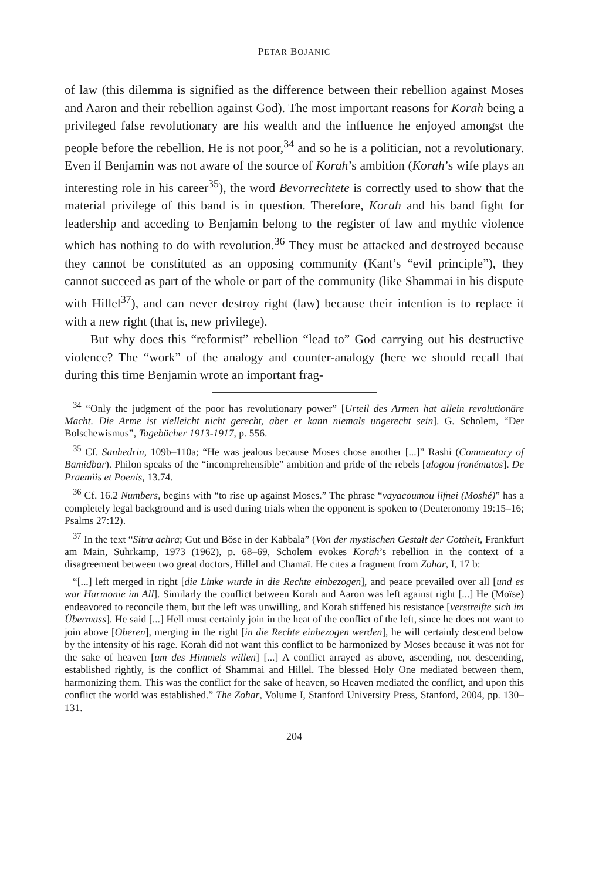PETAR BOJANIĆ
of law (this dilemma is signified as the difference between their rebellion against Moses and Aaron and their rebellion against God). The most important reasons for Korah being a privileged false revolutionary are his wealth and the influence he enjoyed amongst the people before the rebellion. He is not poor,<sup>34</sup> and so he is a politician, not a revolutionary. Even if Benjamin was not aware of the source of Korah’s ambition (Korah’s wife plays an interesting role in his career<sup>35</sup>), the word Bevorrechtete is correctly used to show that the material privilege of this band is in question. Therefore, Korah and his band fight for leadership and acceding to Benjamin belong to the register of law and mythic violence which has nothing to do with revolution.<sup>36</sup> They must be attacked and destroyed because they cannot be constituted as an opposing community (Kant’s “evil principle”), they cannot succeed as part of the whole or part of the community (like Shammai in his dispute with Hillel<sup>37</sup>), and can never destroy right (law) because their intention is to replace it with a new right (that is, new privilege).
But why does this “reformist” rebellion “lead to” God carrying out his destructive violence? The “work” of the analogy and counter-analogy (here we should recall that during this time Benjamin wrote an important frag-
<sup>34</sup> “Only the judgment of the poor has revolutionary power” [Urteil des Armen hat allein revolutionäre Macht. Die Arme ist vielleicht nicht gerecht, aber er kann niemals ungerecht sein]. G. Scholem, “Der Bolschewismus”, Tagebücher 1913-1917, p. 556.
<sup>35</sup> Cf. Sanhedrin, 109b–110a; “He was jealous because Moses chose another [...]” Rashi (Commentary of Bamidbar). Philon speaks of the “incomprehensible” ambition and pride of the rebels [alogou fronématos]. De Praemiis et Poenis, 13.74.
<sup>36</sup> Cf. 16.2 Numbers, begins with “to rise up against Moses.” The phrase “vayacoumou lifnei (Moshé)” has a completely legal background and is used during trials when the opponent is spoken to (Deuteronomy 19:15–16; Psalms 27:12).
<sup>37</sup> In the text “Sitra achra; Gut und Böse in der Kabbala” (Von der mystischen Gestalt der Gottheit, Frankfurt am Main, Suhrkamp, 1973 (1962), p. 68–69, Scholem evokes Korah’s rebellion in the context of a disagreement between two great doctors, Hillel and Chamaï. He cites a fragment from Zohar, I, 17 b:
“[...] left merged in right [die Linke wurde in die Rechte einbezogen], and peace prevailed over all [und es war Harmonie im All]. Similarly the conflict between Korah and Aaron was left against right [...] He (Moïse) endeavored to reconcile them, but the left was unwilling, and Korah stiffened his resistance [verstreifte sich im Übermass]. He said [...] Hell must certainly join in the heat of the conflict of the left, since he does not want to join above [Oberen], merging in the right [in die Rechte einbezogen werden], he will certainly descend below by the intensity of his rage. Korah did not want this conflict to be harmonized by Moses because it was not for the sake of heaven [um des Himmels willen] [...] A conflict arrayed as above, ascending, not descending, established rightly, is the conflict of Shammai and Hillel. The blessed Holy One mediated between them, harmonizing them. This was the conflict for the sake of heaven, so Heaven mediated the conflict, and upon this conflict the world was established.” The Zohar, Volume I, Stanford University Press, Stanford, 2004, pp. 130–131.
204